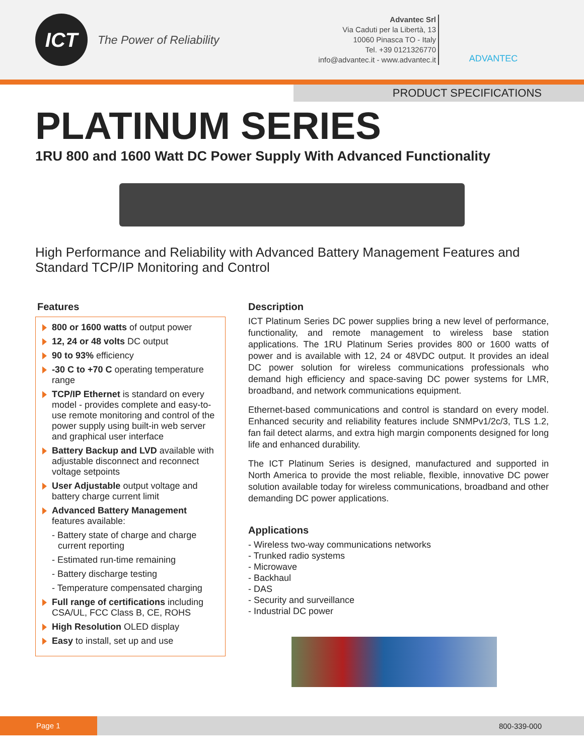ICT
The Power of Reliability
Advantec Srl
Via Caduti per la Libertà, 13
10060 Pinasca TO - Italy
Tel. +39 0121326770
info@advantec.it - www.advantec.it
ADVANTEC
PRODUCT SPECIFICATIONS
PLATINUM SERIES
1RU 800 and 1600 Watt DC Power Supply With Advanced Functionality
High Performance and Reliability with Advanced Battery Management Features and Standard TCP/IP Monitoring and Control
Features
800 or 1600 watts of output power
12, 24 or 48 volts DC output
90 to 93% efficiency
-30 C to +70 C operating temperature range
TCP/IP Ethernet is standard on every model - provides complete and easy-to-use remote monitoring and control of the power supply using built-in web server and graphical user interface
Battery Backup and LVD available with adjustable disconnect and reconnect voltage setpoints
User Adjustable output voltage and battery charge current limit
Advanced Battery Management features available:
- Battery state of charge and charge current reporting
- Estimated run-time remaining
- Battery discharge testing
- Temperature compensated charging
Full range of certifications including CSA/UL, FCC Class B, CE, ROHS
High Resolution OLED display
Easy to install, set up and use
Description
ICT Platinum Series DC power supplies bring a new level of performance, functionality, and remote management to wireless base station applications. The 1RU Platinum Series provides 800 or 1600 watts of power and is available with 12, 24 or 48VDC output. It provides an ideal DC power solution for wireless communications professionals who demand high efficiency and space-saving DC power systems for LMR, broadband, and network communications equipment.
Ethernet-based communications and control is standard on every model. Enhanced security and reliability features include SNMPv1/2c/3, TLS 1.2, fan fail detect alarms, and extra high margin components designed for long life and enhanced durability.
The ICT Platinum Series is designed, manufactured and supported in North America to provide the most reliable, flexible, innovative DC power solution available today for wireless communications, broadband and other demanding DC power applications.
Applications
- Wireless two-way communications networks
- Trunked radio systems
- Microwave
- Backhaul
- DAS
- Security and surveillance
- Industrial DC power
Page 1
800-339-000